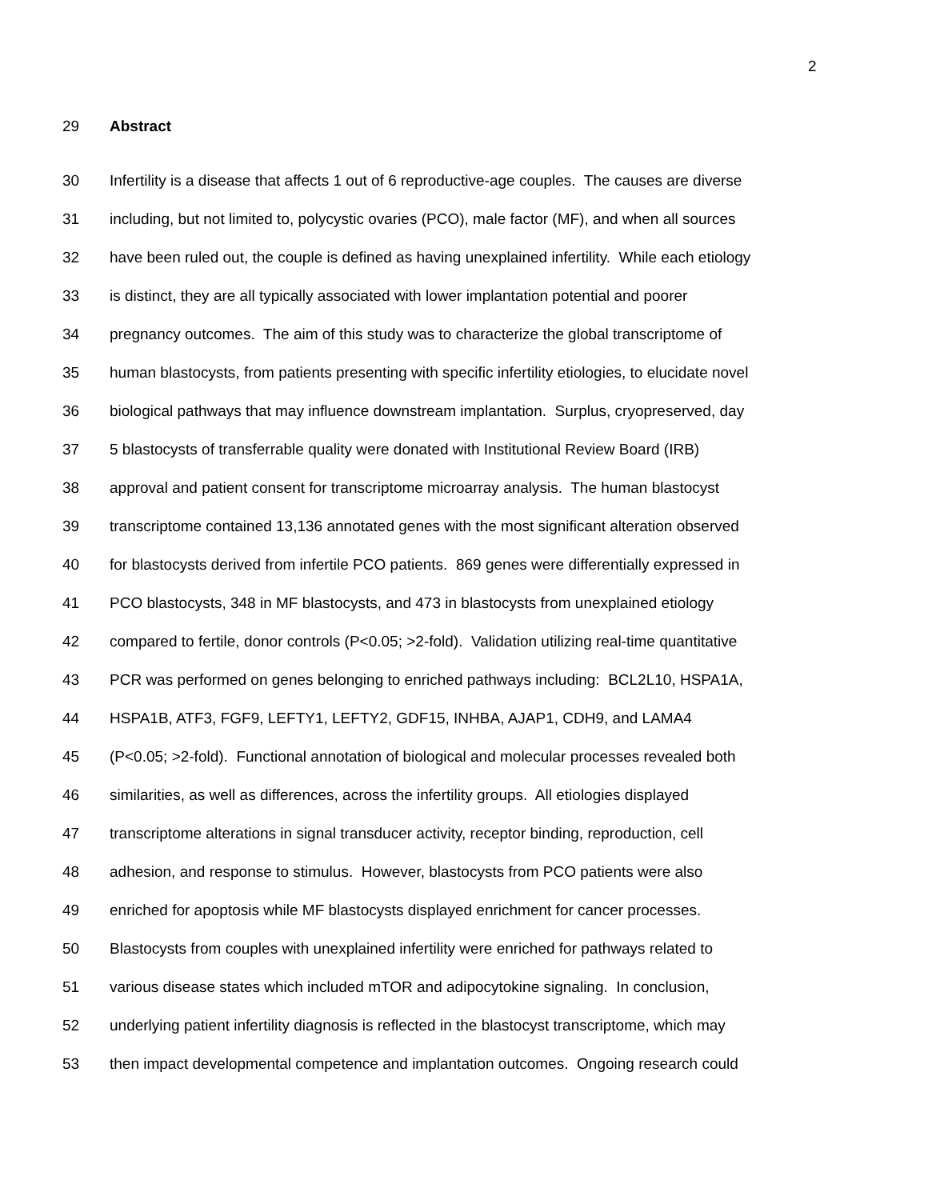2
29 Abstract
30 Infertility is a disease that affects 1 out of 6 reproductive-age couples. The causes are diverse
31 including, but not limited to, polycystic ovaries (PCO), male factor (MF), and when all sources
32 have been ruled out, the couple is defined as having unexplained infertility. While each etiology
33 is distinct, they are all typically associated with lower implantation potential and poorer
34 pregnancy outcomes. The aim of this study was to characterize the global transcriptome of
35 human blastocysts, from patients presenting with specific infertility etiologies, to elucidate novel
36 biological pathways that may influence downstream implantation. Surplus, cryopreserved, day
37 5 blastocysts of transferrable quality were donated with Institutional Review Board (IRB)
38 approval and patient consent for transcriptome microarray analysis. The human blastocyst
39 transcriptome contained 13,136 annotated genes with the most significant alteration observed
40 for blastocysts derived from infertile PCO patients. 869 genes were differentially expressed in
41 PCO blastocysts, 348 in MF blastocysts, and 473 in blastocysts from unexplained etiology
42 compared to fertile, donor controls (P<0.05; >2-fold). Validation utilizing real-time quantitative
43 PCR was performed on genes belonging to enriched pathways including: BCL2L10, HSPA1A,
44 HSPA1B, ATF3, FGF9, LEFTY1, LEFTY2, GDF15, INHBA, AJAP1, CDH9, and LAMA4
45 (P<0.05; >2-fold). Functional annotation of biological and molecular processes revealed both
46 similarities, as well as differences, across the infertility groups. All etiologies displayed
47 transcriptome alterations in signal transducer activity, receptor binding, reproduction, cell
48 adhesion, and response to stimulus. However, blastocysts from PCO patients were also
49 enriched for apoptosis while MF blastocysts displayed enrichment for cancer processes.
50 Blastocysts from couples with unexplained infertility were enriched for pathways related to
51 various disease states which included mTOR and adipocytokine signaling. In conclusion,
52 underlying patient infertility diagnosis is reflected in the blastocyst transcriptome, which may
53 then impact developmental competence and implantation outcomes. Ongoing research could